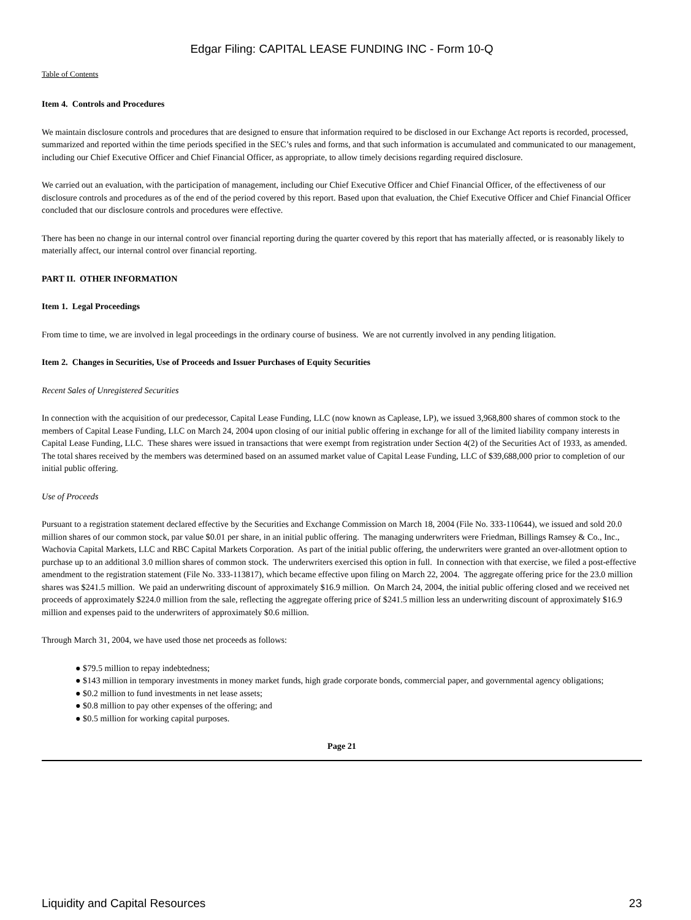Edgar Filing: CAPITAL LEASE FUNDING INC - Form 10-Q
Table of Contents
Item 4. Controls and Procedures
We maintain disclosure controls and procedures that are designed to ensure that information required to be disclosed in our Exchange Act reports is recorded, processed, summarized and reported within the time periods specified in the SEC’s rules and forms, and that such information is accumulated and communicated to our management, including our Chief Executive Officer and Chief Financial Officer, as appropriate, to allow timely decisions regarding required disclosure.
We carried out an evaluation, with the participation of management, including our Chief Executive Officer and Chief Financial Officer, of the effectiveness of our disclosure controls and procedures as of the end of the period covered by this report. Based upon that evaluation, the Chief Executive Officer and Chief Financial Officer concluded that our disclosure controls and procedures were effective.
There has been no change in our internal control over financial reporting during the quarter covered by this report that has materially affected, or is reasonably likely to materially affect, our internal control over financial reporting.
PART II. OTHER INFORMATION
Item 1. Legal Proceedings
From time to time, we are involved in legal proceedings in the ordinary course of business. We are not currently involved in any pending litigation.
Item 2. Changes in Securities, Use of Proceeds and Issuer Purchases of Equity Securities
Recent Sales of Unregistered Securities
In connection with the acquisition of our predecessor, Capital Lease Funding, LLC (now known as Caplease, LP), we issued 3,968,800 shares of common stock to the members of Capital Lease Funding, LLC on March 24, 2004 upon closing of our initial public offering in exchange for all of the limited liability company interests in Capital Lease Funding, LLC. These shares were issued in transactions that were exempt from registration under Section 4(2) of the Securities Act of 1933, as amended. The total shares received by the members was determined based on an assumed market value of Capital Lease Funding, LLC of $39,688,000 prior to completion of our initial public offering.
Use of Proceeds
Pursuant to a registration statement declared effective by the Securities and Exchange Commission on March 18, 2004 (File No. 333-110644), we issued and sold 20.0 million shares of our common stock, par value $0.01 per share, in an initial public offering. The managing underwriters were Friedman, Billings Ramsey & Co., Inc., Wachovia Capital Markets, LLC and RBC Capital Markets Corporation. As part of the initial public offering, the underwriters were granted an over-allotment option to purchase up to an additional 3.0 million shares of common stock. The underwriters exercised this option in full. In connection with that exercise, we filed a post-effective amendment to the registration statement (File No. 333-113817), which became effective upon filing on March 22, 2004. The aggregate offering price for the 23.0 million shares was $241.5 million. We paid an underwriting discount of approximately $16.9 million. On March 24, 2004, the initial public offering closed and we received net proceeds of approximately $224.0 million from the sale, reflecting the aggregate offering price of $241.5 million less an underwriting discount of approximately $16.9 million and expenses paid to the underwriters of approximately $0.6 million.
Through March 31, 2004, we have used those net proceeds as follows:
● $79.5 million to repay indebtedness;
● $143 million in temporary investments in money market funds, high grade corporate bonds, commercial paper, and governmental agency obligations;
● $0.2 million to fund investments in net lease assets;
● $0.8 million to pay other expenses of the offering; and
● $0.5 million for working capital purposes.
Page 21
Liquidity and Capital Resources 23